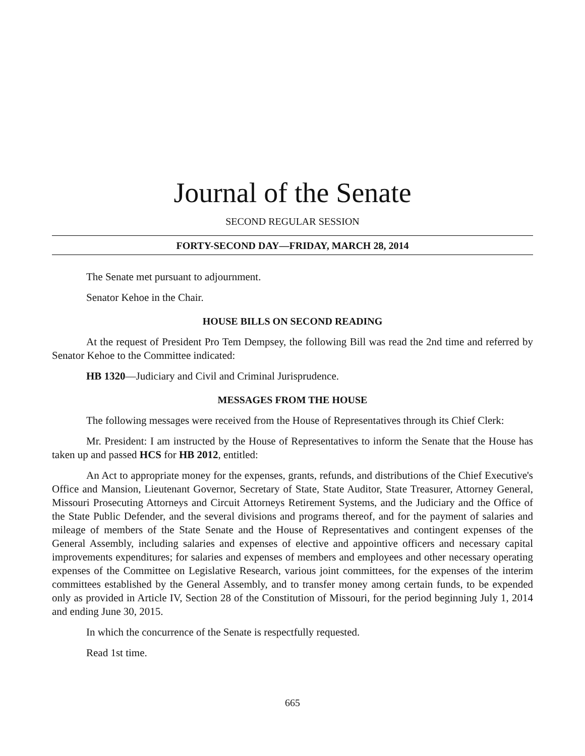Journal of the Senate
SECOND REGULAR SESSION
FORTY-SECOND DAY—FRIDAY, MARCH 28, 2014
The Senate met pursuant to adjournment.
Senator Kehoe in the Chair.
HOUSE BILLS ON SECOND READING
At the request of President Pro Tem Dempsey, the following Bill was read the 2nd time and referred by Senator Kehoe to the Committee indicated:
HB 1320—Judiciary and Civil and Criminal Jurisprudence.
MESSAGES FROM THE HOUSE
The following messages were received from the House of Representatives through its Chief Clerk:
Mr. President: I am instructed by the House of Representatives to inform the Senate that the House has taken up and passed HCS for HB 2012, entitled:
An Act to appropriate money for the expenses, grants, refunds, and distributions of the Chief Executive's Office and Mansion, Lieutenant Governor, Secretary of State, State Auditor, State Treasurer, Attorney General, Missouri Prosecuting Attorneys and Circuit Attorneys Retirement Systems, and the Judiciary and the Office of the State Public Defender, and the several divisions and programs thereof, and for the payment of salaries and mileage of members of the State Senate and the House of Representatives and contingent expenses of the General Assembly, including salaries and expenses of elective and appointive officers and necessary capital improvements expenditures; for salaries and expenses of members and employees and other necessary operating expenses of the Committee on Legislative Research, various joint committees, for the expenses of the interim committees established by the General Assembly, and to transfer money among certain funds, to be expended only as provided in Article IV, Section 28 of the Constitution of Missouri, for the period beginning July 1, 2014 and ending June 30, 2015.
In which the concurrence of the Senate is respectfully requested.
Read 1st time.
665